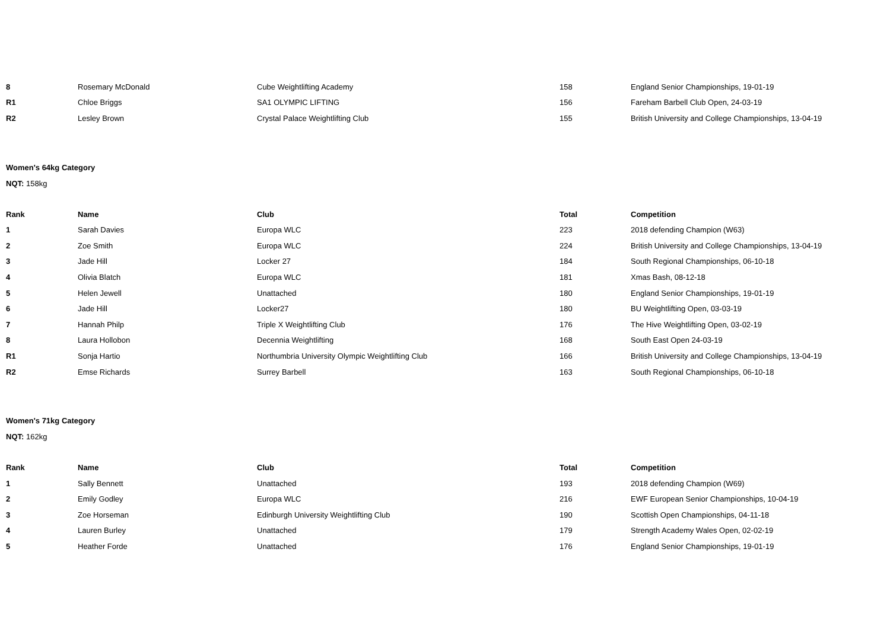| 8 | Rosemary McDonald | Cube Weightlifting Academy | 158 | England Senior Championships, 19-01-19 |
| R1 | Chloe Briggs | SA1 OLYMPIC LIFTING | 156 | Fareham Barbell Club Open, 24-03-19 |
| R2 | Lesley Brown | Crystal Palace Weightlifting Club | 155 | British University and College Championships, 13-04-19 |
Women's 64kg Category
NQT: 158kg
| Rank | Name | Club | Total | Competition |
| --- | --- | --- | --- | --- |
| 1 | Sarah Davies | Europa WLC | 223 | 2018 defending Champion (W63) |
| 2 | Zoe Smith | Europa WLC | 224 | British University and College Championships, 13-04-19 |
| 3 | Jade Hill | Locker 27 | 184 | South Regional Championships, 06-10-18 |
| 4 | Olivia Blatch | Europa WLC | 181 | Xmas Bash, 08-12-18 |
| 5 | Helen Jewell | Unattached | 180 | England Senior Championships, 19-01-19 |
| 6 | Jade Hill | Locker27 | 180 | BU Weightlifting Open, 03-03-19 |
| 7 | Hannah Philp | Triple X Weightlifting Club | 176 | The Hive Weightlifting Open, 03-02-19 |
| 8 | Laura Hollobon | Decennia Weightlifting | 168 | South East Open 24-03-19 |
| R1 | Sonja Hartio | Northumbria University Olympic Weightlifting Club | 166 | British University and College Championships, 13-04-19 |
| R2 | Emse Richards | Surrey Barbell | 163 | South Regional Championships, 06-10-18 |
Women's 71kg Category
NQT: 162kg
| Rank | Name | Club | Total | Competition |
| --- | --- | --- | --- | --- |
| 1 | Sally Bennett | Unattached | 193 | 2018 defending Champion (W69) |
| 2 | Emily Godley | Europa WLC | 216 | EWF European Senior Championships, 10-04-19 |
| 3 | Zoe Horseman | Edinburgh University Weightlifting Club | 190 | Scottish Open Championships, 04-11-18 |
| 4 | Lauren Burley | Unattached | 179 | Strength Academy Wales Open, 02-02-19 |
| 5 | Heather Forde | Unattached | 176 | England Senior Championships, 19-01-19 |